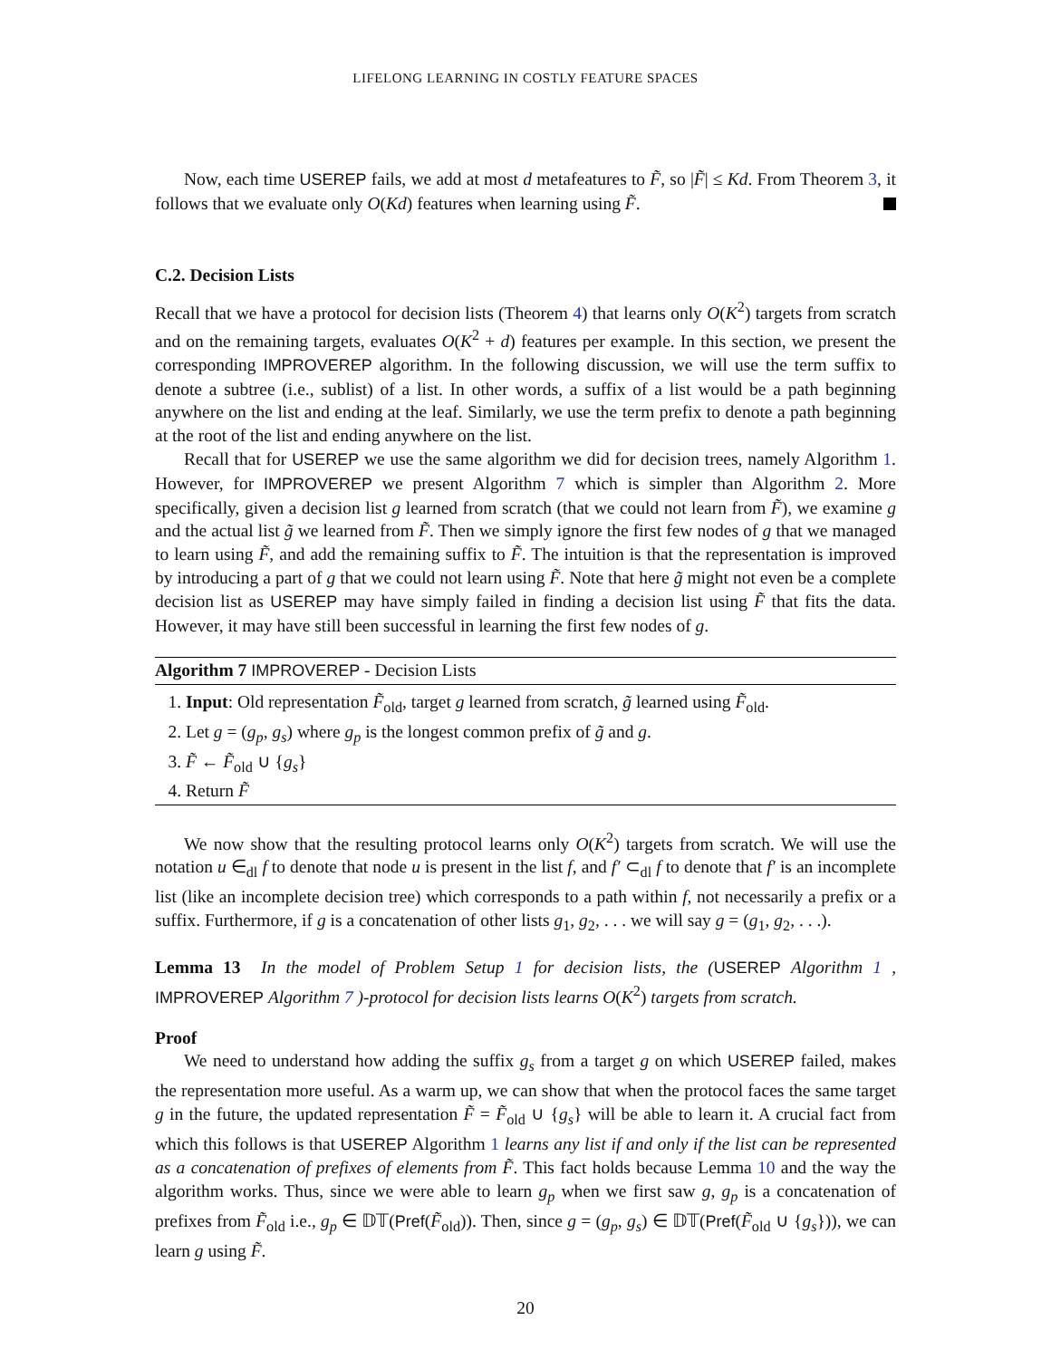LIFELONG LEARNING IN COSTLY FEATURE SPACES
Now, each time USEREP fails, we add at most d metafeatures to F̃, so |F̃| ≤ Kd. From Theorem 3, it follows that we evaluate only O(Kd) features when learning using F̃.
C.2. Decision Lists
Recall that we have a protocol for decision lists (Theorem 4) that learns only O(K<sup>2</sup>) targets from scratch and on the remaining targets, evaluates O(K<sup>2</sup> + d) features per example. In this section, we present the corresponding IMPROVEREP algorithm. In the following discussion, we will use the term suffix to denote a subtree (i.e., sublist) of a list. In other words, a suffix of a list would be a path beginning anywhere on the list and ending at the leaf. Similarly, we use the term prefix to denote a path beginning at the root of the list and ending anywhere on the list.
Recall that for USEREP we use the same algorithm we did for decision trees, namely Algorithm 1. However, for IMPROVEREP we present Algorithm 7 which is simpler than Algorithm 2. More specifically, given a decision list g learned from scratch (that we could not learn from F̃), we examine g and the actual list g̃ we learned from F̃. Then we simply ignore the first few nodes of g that we managed to learn using F̃, and add the remaining suffix to F̃. The intuition is that the representation is improved by introducing a part of g that we could not learn using F̃. Note that here g̃ might not even be a complete decision list as USEREP may have simply failed in finding a decision list using F̃ that fits the data. However, it may have still been successful in learning the first few nodes of g.
Algorithm 7 IMPROVEREP - Decision Lists
1. Input: Old representation F̃<sub>old</sub>, target g learned from scratch, g̃ learned using F̃<sub>old</sub>.
2. Let g = (g<sub>p</sub>, g<sub>s</sub>) where g<sub>p</sub> is the longest common prefix of g̃ and g.
3. F̃ ← F̃<sub>old</sub> ∪ {g<sub>s</sub>}
4. Return F̃
We now show that the resulting protocol learns only O(K<sup>2</sup>) targets from scratch. We will use the notation u ∈<sub>dl</sub> f to denote that node u is present in the list f, and f′ ⊂<sub>dl</sub> f to denote that f′ is an incomplete list (like an incomplete decision tree) which corresponds to a path within f, not necessarily a prefix or a suffix. Furthermore, if g is a concatenation of other lists g<sub>1</sub>, g<sub>2</sub>, . . . we will say g = (g<sub>1</sub>, g<sub>2</sub>, . . .).
Lemma 13 In the model of Problem Setup 1 for decision lists, the (USEREP Algorithm 1 , IMPROVEREP Algorithm 7 )-protocol for decision lists learns O(K<sup>2</sup>) targets from scratch.
Proof
We need to understand how adding the suffix g<sub>s</sub> from a target g on which USEREP failed, makes the representation more useful. As a warm up, we can show that when the protocol faces the same target g in the future, the updated representation F̃ = F̃<sub>old</sub> ∪ {g<sub>s</sub>} will be able to learn it. A crucial fact from which this follows is that USEREP Algorithm 1 learns any list if and only if the list can be represented as a concatenation of prefixes of elements from F̃. This fact holds because Lemma 10 and the way the algorithm works. Thus, since we were able to learn g<sub>p</sub> when we first saw g, g<sub>p</sub> is a concatenation of prefixes from F̃<sub>old</sub> i.e., g<sub>p</sub> ∈ 𝔻𝕋(Pref(F̃<sub>old</sub>)). Then, since g = (g<sub>p</sub>, g<sub>s</sub>) ∈ 𝔻𝕋(Pref(F̃<sub>old</sub> ∪ {g<sub>s</sub>})), we can learn g using F̃.
20